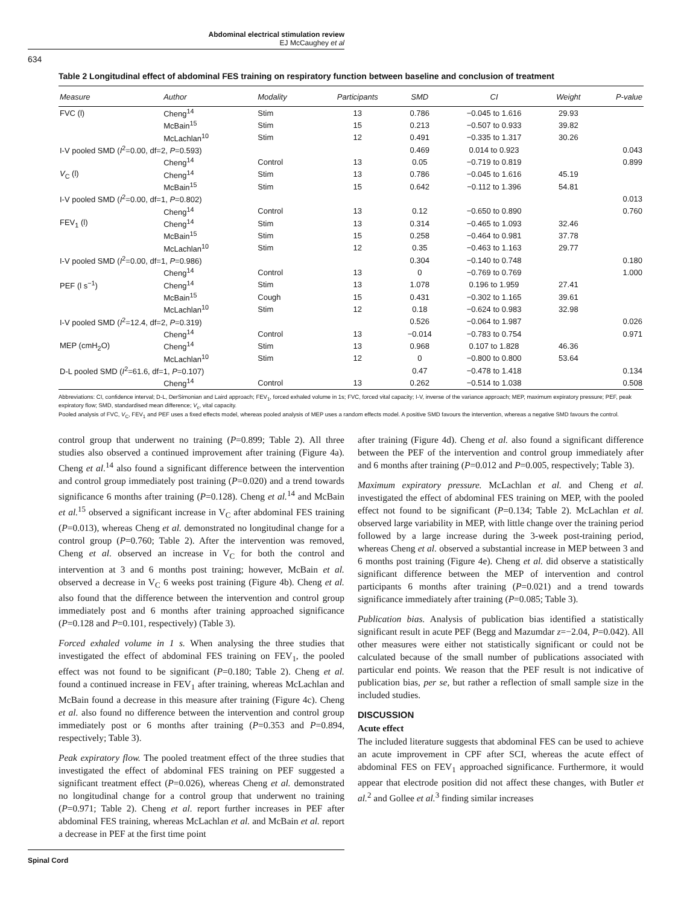Abdominal electrical stimulation review
EJ McCaughey et al
634
Table 2 Longitudinal effect of abdominal FES training on respiratory function between baseline and conclusion of treatment
| Measure | Author | Modality | Participants | SMD | CI | Weight | P-value |
| --- | --- | --- | --- | --- | --- | --- | --- |
| FVC (l) | Cheng<sup>14</sup> | Stim | 13 | 0.786 | −0.045 to 1.616 | 29.93 | |
| | McBain<sup>15</sup> | Stim | 15 | 0.213 | −0.507 to 0.933 | 39.82 | |
| | McLachlan<sup>10</sup> | Stim | 12 | 0.491 | −0.335 to 1.317 | 30.26 | |
| I-V pooled SMD ( I<sup>2</sup>=0.00, df=2, P =0.593) | | | | 0.469 | 0.014 to 0.923 | | 0.043 |
| | Cheng<sup>14</sup> | Control | 13 | 0.05 | −0.719 to 0.819 | | 0.899 |
| V<sub>C</sub> (l) | Cheng<sup>14</sup> | Stim | 13 | 0.786 | −0.045 to 1.616 | 45.19 | |
| | McBain<sup>15</sup> | Stim | 15 | 0.642 | −0.112 to 1.396 | 54.81 | |
| I-V pooled SMD ( I<sup>2</sup>=0.00, df=1, P =0.802) | | | | | | | 0.013 |
| | Cheng<sup>14</sup> | Control | 13 | 0.12 | −0.650 to 0.890 | | 0.760 |
| FEV<sub>1</sub> (l) | Cheng<sup>14</sup> | Stim | 13 | 0.314 | −0.465 to 1.093 | 32.46 | |
| | McBain<sup>15</sup> | Stim | 15 | 0.258 | −0.464 to 0.981 | 37.78 | |
| | McLachlan<sup>10</sup> | Stim | 12 | 0.35 | −0.463 to 1.163 | 29.77 | |
| I-V pooled SMD ( I<sup>2</sup>=0.00, df=1, P =0.986) | | | | 0.304 | −0.140 to 0.748 | | 0.180 |
| | Cheng<sup>14</sup> | Control | 13 | 0 | −0.769 to 0.769 | | 1.000 |
| PEF (l s<sup>−1</sup>) | Cheng<sup>14</sup> | Stim | 13 | 1.078 | 0.196 to 1.959 | 27.41 | |
| | McBain<sup>15</sup> | Cough | 15 | 0.431 | −0.302 to 1.165 | 39.61 | |
| | McLachlan<sup>10</sup> | Stim | 12 | 0.18 | −0.624 to 0.983 | 32.98 | |
| I-V pooled SMD ( I<sup>2</sup>=12.4, df=2, P =0.319) | | | | 0.526 | −0.064 to 1.987 | | 0.026 |
| | Cheng<sup>14</sup> | Control | 13 | −0.014 | −0.783 to 0.754 | | 0.971 |
| MEP (cmH<sub>2</sub>O) | Cheng<sup>14</sup> | Stim | 13 | 0.968 | 0.107 to 1.828 | 46.36 | |
| | McLachlan<sup>10</sup> | Stim | 12 | 0 | −0.800 to 0.800 | 53.64 | |
| D-L pooled SMD ( I<sup>2</sup>=61.6, df=1, P =0.107) | | | | 0.47 | −0.478 to 1.418 | | 0.134 |
| | Cheng<sup>14</sup> | Control | 13 | 0.262 | −0.514 to 1.038 | | 0.508 |
Abbreviations: CI, confidence interval; D-L, DerSimonian and Laird approach; FEV<sub>1</sub>, forced exhaled volume in 1s; FVC, forced vital capacity; I-V, inverse of the variance approach; MEP, maximum expiratory pressure; PEF, peak expiratory flow; SMD, standardised mean difference; V<sub>c</sub>, vital capacity.
Pooled analysis of FVC, V<sub>C</sub>, FEV<sub>1</sub> and PEF uses a fixed effects model, whereas pooled analysis of MEP uses a random effects model. A positive SMD favours the intervention, whereas a negative SMD favours the control.
control group that underwent no training (P=0.899; Table 2). All three studies also observed a continued improvement after training (Figure 4a). Cheng et al.<sup>14</sup> also found a significant difference between the intervention and control group immediately post training (P=0.020) and a trend towards significance 6 months after training (P=0.128). Cheng et al.<sup>14</sup> and McBain et al.<sup>15</sup> observed a significant increase in V<sub>C</sub> after abdominal FES training (P=0.013), whereas Cheng et al. demonstrated no longitudinal change for a control group (P=0.760; Table 2). After the intervention was removed, Cheng et al. observed an increase in V<sub>C</sub> for both the control and intervention at 3 and 6 months post training; however, McBain et al. observed a decrease in V<sub>C</sub> 6 weeks post training (Figure 4b). Cheng et al. also found that the difference between the intervention and control group immediately post and 6 months after training approached significance (P=0.128 and P=0.101, respectively) (Table 3).
Forced exhaled volume in 1 s. When analysing the three studies that investigated the effect of abdominal FES training on FEV<sub>1</sub>, the pooled effect was not found to be significant (P=0.180; Table 2). Cheng et al. found a continued increase in FEV<sub>1</sub> after training, whereas McLachlan and McBain found a decrease in this measure after training (Figure 4c). Cheng et al. also found no difference between the intervention and control group immediately post or 6 months after training (P=0.353 and P=0.894, respectively; Table 3).
Peak expiratory flow. The pooled treatment effect of the three studies that investigated the effect of abdominal FES training on PEF suggested a significant treatment effect (P=0.026), whereas Cheng et al. demonstrated no longitudinal change for a control group that underwent no training (P=0.971; Table 2). Cheng et al. report further increases in PEF after abdominal FES training, whereas McLachlan et al. and McBain et al. report a decrease in PEF at the first time point
after training (Figure 4d). Cheng et al. also found a significant difference between the PEF of the intervention and control group immediately after and 6 months after training (P=0.012 and P=0.005, respectively; Table 3).
Maximum expiratory pressure. McLachlan et al. and Cheng et al. investigated the effect of abdominal FES training on MEP, with the pooled effect not found to be significant (P=0.134; Table 2). McLachlan et al. observed large variability in MEP, with little change over the training period followed by a large increase during the 3-week post-training period, whereas Cheng et al. observed a substantial increase in MEP between 3 and 6 months post training (Figure 4e). Cheng et al. did observe a statistically significant difference between the MEP of intervention and control participants 6 months after training (P=0.021) and a trend towards significance immediately after training (P=0.085; Table 3).
Publication bias. Analysis of publication bias identified a statistically significant result in acute PEF (Begg and Mazumdar z=−2.04, P=0.042). All other measures were either not statistically significant or could not be calculated because of the small number of publications associated with particular end points. We reason that the PEF result is not indicative of publication bias, per se, but rather a reflection of small sample size in the included studies.
DISCUSSION
Acute effect
The included literature suggests that abdominal FES can be used to achieve an acute improvement in CPF after SCI, whereas the acute effect of abdominal FES on FEV<sub>1</sub> approached significance. Furthermore, it would appear that electrode position did not affect these changes, with Butler et al.<sup>2</sup> and Gollee et al.<sup>3</sup> finding similar increases
Spinal Cord